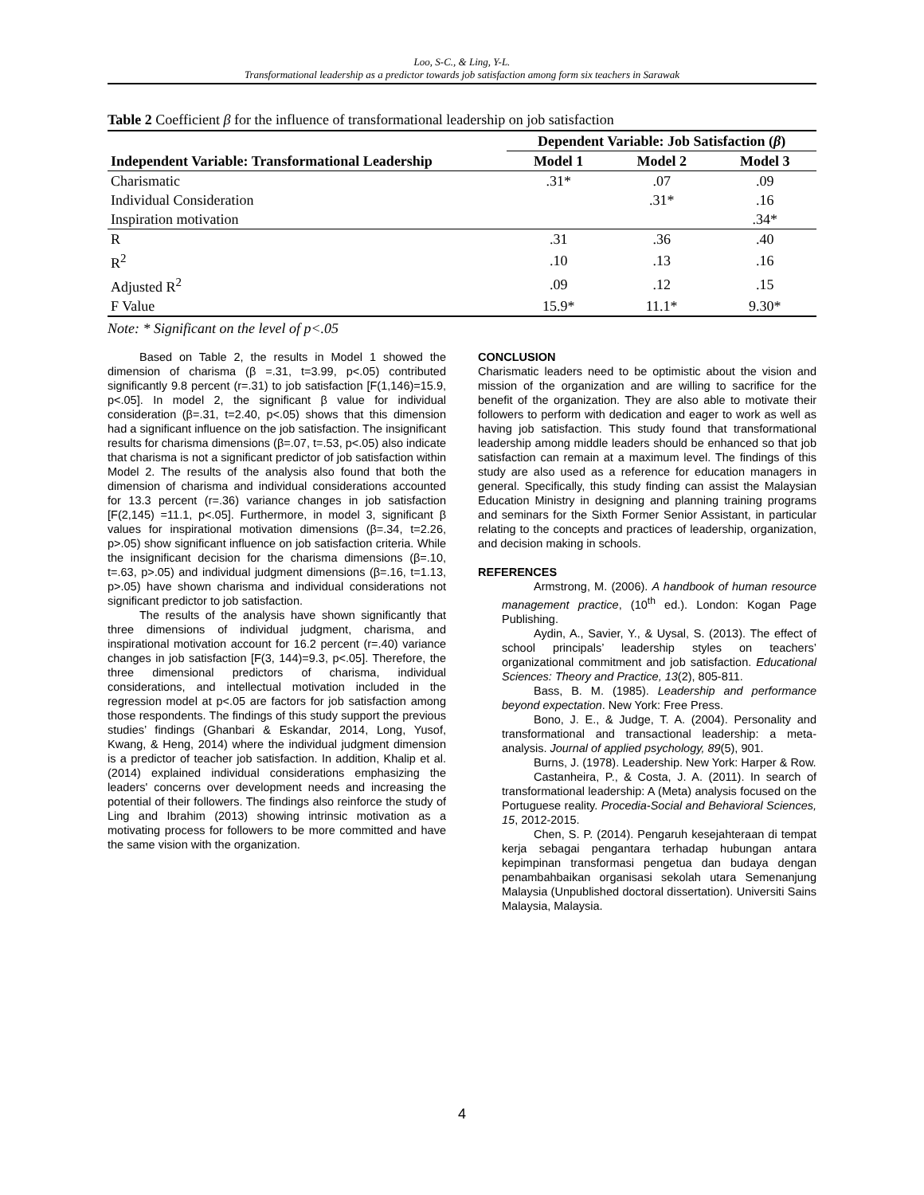Loo, S-C., & Ling, Y-L.
Transformational leadership as a predictor towards job satisfaction among form six teachers in Sarawak
Table 2 Coefficient β for the influence of transformational leadership on job satisfaction
| | Dependent Variable: Job Satisfaction ( β ) | | |
| --- | --- | --- | --- |
| Independent Variable: Transformational Leadership | Model 1 | Model 2 | Model 3 |
| Charismatic | .31* | .07 | .09 |
| Individual Consideration | | .31* | .16 |
| Inspiration motivation | | | .34* |
| R | .31 | .36 | .40 |
| R<sup>2</sup> | .10 | .13 | .16 |
| Adjusted R<sup>2</sup> | .09 | .12 | .15 |
| F Value | 15.9* | 11.1* | 9.30* |
Note: * Significant on the level of p<.05
Based on Table 2, the results in Model 1 showed the dimension of charisma (β =.31, t=3.99, p<.05) contributed significantly 9.8 percent (r=.31) to job satisfaction [F(1,146)=15.9, p<.05]. In model 2, the significant β value for individual consideration (β=.31, t=2.40, p<.05) shows that this dimension had a significant influence on the job satisfaction. The insignificant results for charisma dimensions (β=.07, t=.53, p<.05) also indicate that charisma is not a significant predictor of job satisfaction within Model 2. The results of the analysis also found that both the dimension of charisma and individual considerations accounted for 13.3 percent (r=.36) variance changes in job satisfaction [F(2,145) =11.1, p<.05]. Furthermore, in model 3, significant β values for inspirational motivation dimensions (β=.34, t=2.26, p>.05) show significant influence on job satisfaction criteria. While the insignificant decision for the charisma dimensions (β=.10, t=.63, p>.05) and individual judgment dimensions (β=.16, t=1.13, p>.05) have shown charisma and individual considerations not significant predictor to job satisfaction.
The results of the analysis have shown significantly that three dimensions of individual judgment, charisma, and inspirational motivation account for 16.2 percent (r=.40) variance changes in job satisfaction [F(3, 144)=9.3, p<.05]. Therefore, the three dimensional predictors of charisma, individual considerations, and intellectual motivation included in the regression model at p<.05 are factors for job satisfaction among those respondents. The findings of this study support the previous studies’ findings (Ghanbari & Eskandar, 2014, Long, Yusof, Kwang, & Heng, 2014) where the individual judgment dimension is a predictor of teacher job satisfaction. In addition, Khalip et al. (2014) explained individual considerations emphasizing the leaders' concerns over development needs and increasing the potential of their followers. The findings also reinforce the study of Ling and Ibrahim (2013) showing intrinsic motivation as a motivating process for followers to be more committed and have the same vision with the organization.
CONCLUSION
Charismatic leaders need to be optimistic about the vision and mission of the organization and are willing to sacrifice for the benefit of the organization. They are also able to motivate their followers to perform with dedication and eager to work as well as having job satisfaction. This study found that transformational leadership among middle leaders should be enhanced so that job satisfaction can remain at a maximum level. The findings of this study are also used as a reference for education managers in general. Specifically, this study finding can assist the Malaysian Education Ministry in designing and planning training programs and seminars for the Sixth Former Senior Assistant, in particular relating to the concepts and practices of leadership, organization, and decision making in schools.
REFERENCES
Armstrong, M. (2006). A handbook of human resource management practice, (10<sup>th</sup> ed.). London: Kogan Page Publishing.
Aydin, A., Savier, Y., & Uysal, S. (2013). The effect of school principals’ leadership styles on teachers’ organizational commitment and job satisfaction. Educational Sciences: Theory and Practice, 13(2), 805-811.
Bass, B. M. (1985). Leadership and performance beyond expectation. New York: Free Press.
Bono, J. E., & Judge, T. A. (2004). Personality and transformational and transactional leadership: a meta-analysis. Journal of applied psychology, 89(5), 901.
Burns, J. (1978). Leadership. New York: Harper & Row.
Castanheira, P., & Costa, J. A. (2011). In search of transformational leadership: A (Meta) analysis focused on the Portuguese reality. Procedia-Social and Behavioral Sciences, 15, 2012-2015.
Chen, S. P. (2014). Pengaruh kesejahteraan di tempat kerja sebagai pengantara terhadap hubungan antara kepimpinan transformasi pengetua dan budaya dengan penambahbaikan organisasi sekolah utara Semenanjung Malaysia (Unpublished doctoral dissertation). Universiti Sains Malaysia, Malaysia.
4